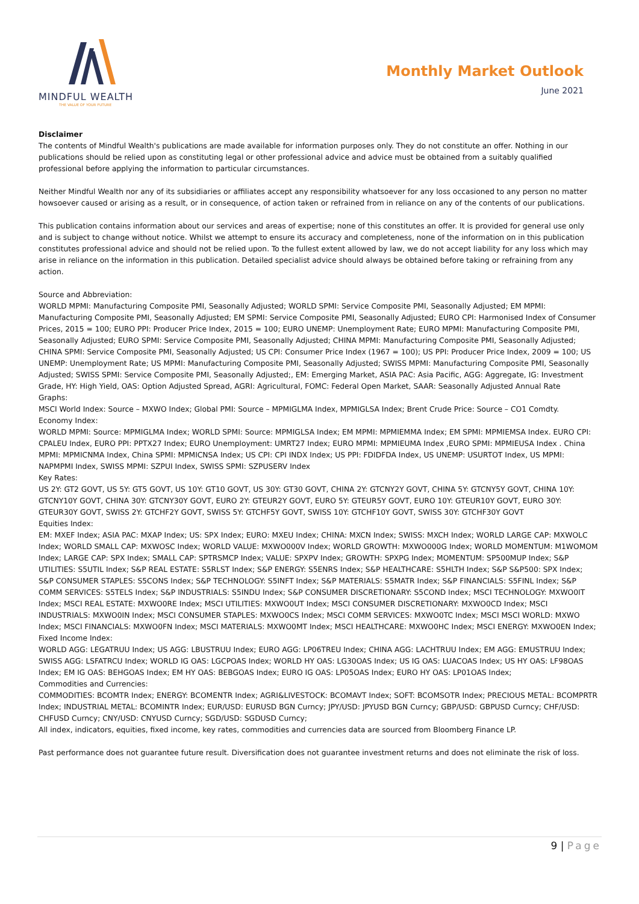MINDFUL WEALTH
THE VALUE OF YOUR FUTURE
Monthly Market Outlook
June 2021
Disclaimer
The contents of Mindful Wealth's publications are made available for information purposes only. They do not constitute an offer. Nothing in our publications should be relied upon as constituting legal or other professional advice and advice must be obtained from a suitably qualified professional before applying the information to particular circumstances.
Neither Mindful Wealth nor any of its subsidiaries or affiliates accept any responsibility whatsoever for any loss occasioned to any person no matter howsoever caused or arising as a result, or in consequence, of action taken or refrained from in reliance on any of the contents of our publications.
This publication contains information about our services and areas of expertise; none of this constitutes an offer. It is provided for general use only and is subject to change without notice. Whilst we attempt to ensure its accuracy and completeness, none of the information on in this publication constitutes professional advice and should not be relied upon. To the fullest extent allowed by law, we do not accept liability for any loss which may arise in reliance on the information in this publication. Detailed specialist advice should always be obtained before taking or refraining from any action.
Source and Abbreviation:
WORLD MPMI: Manufacturing Composite PMI, Seasonally Adjusted; WORLD SPMI: Service Composite PMI, Seasonally Adjusted; EM MPMI: Manufacturing Composite PMI, Seasonally Adjusted; EM SPMI: Service Composite PMI, Seasonally Adjusted; EURO CPI: Harmonised Index of Consumer Prices, 2015 = 100; EURO PPI: Producer Price Index, 2015 = 100; EURO UNEMP: Unemployment Rate; EURO MPMI: Manufacturing Composite PMI, Seasonally Adjusted; EURO SPMI: Service Composite PMI, Seasonally Adjusted; CHINA MPMI: Manufacturing Composite PMI, Seasonally Adjusted; CHINA SPMI: Service Composite PMI, Seasonally Adjusted; US CPI: Consumer Price Index (1967 = 100); US PPI: Producer Price Index, 2009 = 100; US UNEMP: Unemployment Rate; US MPMI: Manufacturing Composite PMI, Seasonally Adjusted; SWISS MPMI: Manufacturing Composite PMI, Seasonally Adjusted; SWISS SPMI: Service Composite PMI, Seasonally Adjusted;, EM: Emerging Market, ASIA PAC: Asia Pacific, AGG: Aggregate, IG: Investment Grade, HY: High Yield, OAS: Option Adjusted Spread, AGRI: Agricultural, FOMC: Federal Open Market, SAAR: Seasonally Adjusted Annual Rate
Graphs:
MSCI World Index: Source – MXWO Index; Global PMI: Source – MPMIGLMA Index, MPMIGLSA Index; Brent Crude Price: Source – CO1 Comdty.
Economy Index:
WORLD MPMI: Source: MPMIGLMA Index; WORLD SPMI: Source: MPMIGLSA Index; EM MPMI: MPMIEMMA Index; EM SPMI: MPMIEMSA Index. EURO CPI: CPALEU Index, EURO PPI: PPTX27 Index; EURO Unemployment: UMRT27 Index; EURO MPMI: MPMIEUMA Index ,EURO SPMI: MPMIEUSA Index . China MPMI: MPMICNMA Index, China SPMI: MPMICNSA Index; US CPI: CPI INDX Index; US PPI: FDIDFDA Index, US UNEMP: USURTOT Index, US MPMI: NAPMPMI Index, SWISS MPMI: SZPUI Index, SWISS SPMI: SZPUSERV Index
Key Rates:
US 2Y: GT2 GOVT, US 5Y: GT5 GOVT, US 10Y: GT10 GOVT, US 30Y: GT30 GOVT, CHINA 2Y: GTCNY2Y GOVT, CHINA 5Y: GTCNY5Y GOVT, CHINA 10Y: GTCNY10Y GOVT, CHINA 30Y: GTCNY30Y GOVT, EURO 2Y: GTEUR2Y GOVT, EURO 5Y: GTEUR5Y GOVT, EURO 10Y: GTEUR10Y GOVT, EURO 30Y: GTEUR30Y GOVT, SWISS 2Y: GTCHF2Y GOVT, SWISS 5Y: GTCHF5Y GOVT, SWISS 10Y: GTCHF10Y GOVT, SWISS 30Y: GTCHF30Y GOVT
Equities Index:
EM: MXEF Index; ASIA PAC: MXAP Index; US: SPX Index; EURO: MXEU Index; CHINA: MXCN Index; SWISS: MXCH Index; WORLD LARGE CAP: MXWOLC Index; WORLD SMALL CAP: MXWOSC Index; WORLD VALUE: MXWO000V Index; WORLD GROWTH: MXWO000G Index; WORLD MOMENTUM: M1WOMOM Index; LARGE CAP: SPX Index; SMALL CAP: SPTRSMCP Index; VALUE: SPXPV Index; GROWTH: SPXPG Index; MOMENTUM: SP500MUP Index; S&P UTILITIES: S5UTIL Index; S&P REAL ESTATE: S5RLST Index; S&P ENERGY: S5ENRS Index; S&P HEALTHCARE: S5HLTH Index; S&P S&P500: SPX Index; S&P CONSUMER STAPLES: S5CONS Index; S&P TECHNOLOGY: S5INFT Index; S&P MATERIALS: S5MATR Index; S&P FINANCIALS: S5FINL Index; S&P COMM SERVICES: S5TELS Index; S&P INDUSTRIALS: S5INDU Index; S&P CONSUMER DISCRETIONARY: S5COND Index; MSCI TECHNOLOGY: MXWO0IT Index; MSCI REAL ESTATE: MXWO0RE Index; MSCI UTILITIES: MXWO0UT Index; MSCI CONSUMER DISCRETIONARY: MXWO0CD Index; MSCI INDUSTRIALS: MXWO0IN Index; MSCI CONSUMER STAPLES: MXWO0CS Index; MSCI COMM SERVICES: MXWO0TC Index; MSCI MSCI WORLD: MXWO Index; MSCI FINANCIALS: MXWO0FN Index; MSCI MATERIALS: MXWO0MT Index; MSCI HEALTHCARE: MXWO0HC Index; MSCI ENERGY: MXWO0EN Index;
Fixed Income Index:
WORLD AGG: LEGATRUU Index; US AGG: LBUSTRUU Index; EURO AGG: LP06TREU Index; CHINA AGG: LACHTRUU Index; EM AGG: EMUSTRUU Index; SWISS AGG: LSFATRCU Index; WORLD IG OAS: LGCPOAS Index; WORLD HY OAS: LG30OAS Index; US IG OAS: LUACOAS Index; US HY OAS: LF98OAS Index; EM IG OAS: BEHGOAS Index; EM HY OAS: BEBGOAS Index; EURO IG OAS: LP05OAS Index; EURO HY OAS: LP01OAS Index;
Commodities and Currencies:
COMMODITIES: BCOMTR Index; ENERGY: BCOMENTR Index; AGRI&LIVESTOCK: BCOMAVT Index; SOFT: BCOMSOTR Index; PRECIOUS METAL: BCOMPRTR Index; INDUSTRIAL METAL: BCOMINTR Index; EUR/USD: EURUSD BGN Curncy; JPY/USD: JPYUSD BGN Curncy; GBP/USD: GBPUSD Curncy; CHF/USD: CHFUSD Curncy; CNY/USD: CNYUSD Curncy; SGD/USD: SGDUSD Curncy;
All index, indicators, equities, fixed income, key rates, commodities and currencies data are sourced from Bloomberg Finance LP.
Past performance does not guarantee future result. Diversification does not guarantee investment returns and does not eliminate the risk of loss.
9 | Page